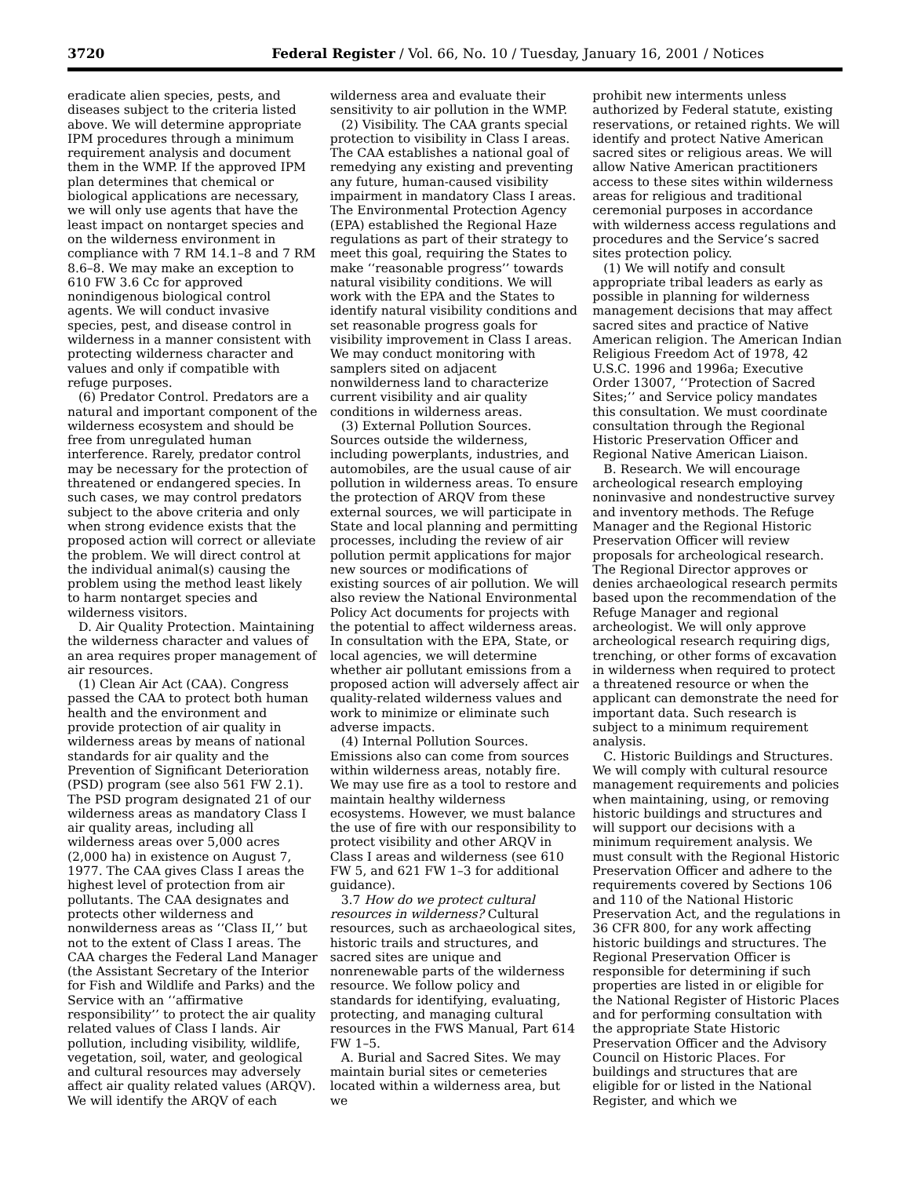3720 Federal Register / Vol. 66, No. 10 / Tuesday, January 16, 2001 / Notices
eradicate alien species, pests, and diseases subject to the criteria listed above. We will determine appropriate IPM procedures through a minimum requirement analysis and document them in the WMP. If the approved IPM plan determines that chemical or biological applications are necessary, we will only use agents that have the least impact on nontarget species and on the wilderness environment in compliance with 7 RM 14.1–8 and 7 RM 8.6–8. We may make an exception to 610 FW 3.6 Cc for approved nonindigenous biological control agents. We will conduct invasive species, pest, and disease control in wilderness in a manner consistent with protecting wilderness character and values and only if compatible with refuge purposes.
(6) Predator Control. Predators are a natural and important component of the wilderness ecosystem and should be free from unregulated human interference. Rarely, predator control may be necessary for the protection of threatened or endangered species. In such cases, we may control predators subject to the above criteria and only when strong evidence exists that the proposed action will correct or alleviate the problem. We will direct control at the individual animal(s) causing the problem using the method least likely to harm nontarget species and wilderness visitors.
D. Air Quality Protection. Maintaining the wilderness character and values of an area requires proper management of air resources.
(1) Clean Air Act (CAA). Congress passed the CAA to protect both human health and the environment and provide protection of air quality in wilderness areas by means of national standards for air quality and the Prevention of Significant Deterioration (PSD) program (see also 561 FW 2.1). The PSD program designated 21 of our wilderness areas as mandatory Class I air quality areas, including all wilderness areas over 5,000 acres (2,000 ha) in existence on August 7, 1977. The CAA gives Class I areas the highest level of protection from air pollutants. The CAA designates and protects other wilderness and nonwilderness areas as ‘‘Class II,’’ but not to the extent of Class I areas. The CAA charges the Federal Land Manager (the Assistant Secretary of the Interior for Fish and Wildlife and Parks) and the Service with an ‘‘affirmative responsibility’’ to protect the air quality related values of Class I lands. Air pollution, including visibility, wildlife, vegetation, soil, water, and geological and cultural resources may adversely affect air quality related values (ARQV). We will identify the ARQV of each
wilderness area and evaluate their sensitivity to air pollution in the WMP.
(2) Visibility. The CAA grants special protection to visibility in Class I areas. The CAA establishes a national goal of remedying any existing and preventing any future, human-caused visibility impairment in mandatory Class I areas. The Environmental Protection Agency (EPA) established the Regional Haze regulations as part of their strategy to meet this goal, requiring the States to make ‘‘reasonable progress’’ towards natural visibility conditions. We will work with the EPA and the States to identify natural visibility conditions and set reasonable progress goals for visibility improvement in Class I areas. We may conduct monitoring with samplers sited on adjacent nonwilderness land to characterize current visibility and air quality conditions in wilderness areas.
(3) External Pollution Sources. Sources outside the wilderness, including powerplants, industries, and automobiles, are the usual cause of air pollution in wilderness areas. To ensure the protection of ARQV from these external sources, we will participate in State and local planning and permitting processes, including the review of air pollution permit applications for major new sources or modifications of existing sources of air pollution. We will also review the National Environmental Policy Act documents for projects with the potential to affect wilderness areas. In consultation with the EPA, State, or local agencies, we will determine whether air pollutant emissions from a proposed action will adversely affect air quality-related wilderness values and work to minimize or eliminate such adverse impacts.
(4) Internal Pollution Sources. Emissions also can come from sources within wilderness areas, notably fire. We may use fire as a tool to restore and maintain healthy wilderness ecosystems. However, we must balance the use of fire with our responsibility to protect visibility and other ARQV in Class I areas and wilderness (see 610 FW 5, and 621 FW 1–3 for additional guidance).
3.7 How do we protect cultural resources in wilderness? Cultural resources, such as archaeological sites, historic trails and structures, and sacred sites are unique and nonrenewable parts of the wilderness resource. We follow policy and standards for identifying, evaluating, protecting, and managing cultural resources in the FWS Manual, Part 614 FW 1–5.
A. Burial and Sacred Sites. We may maintain burial sites or cemeteries located within a wilderness area, but we
prohibit new interments unless authorized by Federal statute, existing reservations, or retained rights. We will identify and protect Native American sacred sites or religious areas. We will allow Native American practitioners access to these sites within wilderness areas for religious and traditional ceremonial purposes in accordance with wilderness access regulations and procedures and the Service’s sacred sites protection policy.
(1) We will notify and consult appropriate tribal leaders as early as possible in planning for wilderness management decisions that may affect sacred sites and practice of Native American religion. The American Indian Religious Freedom Act of 1978, 42 U.S.C. 1996 and 1996a; Executive Order 13007, ‘‘Protection of Sacred Sites;’’ and Service policy mandates this consultation. We must coordinate consultation through the Regional Historic Preservation Officer and Regional Native American Liaison.
B. Research. We will encourage archeological research employing noninvasive and nondestructive survey and inventory methods. The Refuge Manager and the Regional Historic Preservation Officer will review proposals for archeological research. The Regional Director approves or denies archaeological research permits based upon the recommendation of the Refuge Manager and regional archeologist. We will only approve archeological research requiring digs, trenching, or other forms of excavation in wilderness when required to protect a threatened resource or when the applicant can demonstrate the need for important data. Such research is subject to a minimum requirement analysis.
C. Historic Buildings and Structures. We will comply with cultural resource management requirements and policies when maintaining, using, or removing historic buildings and structures and will support our decisions with a minimum requirement analysis. We must consult with the Regional Historic Preservation Officer and adhere to the requirements covered by Sections 106 and 110 of the National Historic Preservation Act, and the regulations in 36 CFR 800, for any work affecting historic buildings and structures. The Regional Preservation Officer is responsible for determining if such properties are listed in or eligible for the National Register of Historic Places and for performing consultation with the appropriate State Historic Preservation Officer and the Advisory Council on Historic Places. For buildings and structures that are eligible for or listed in the National Register, and which we